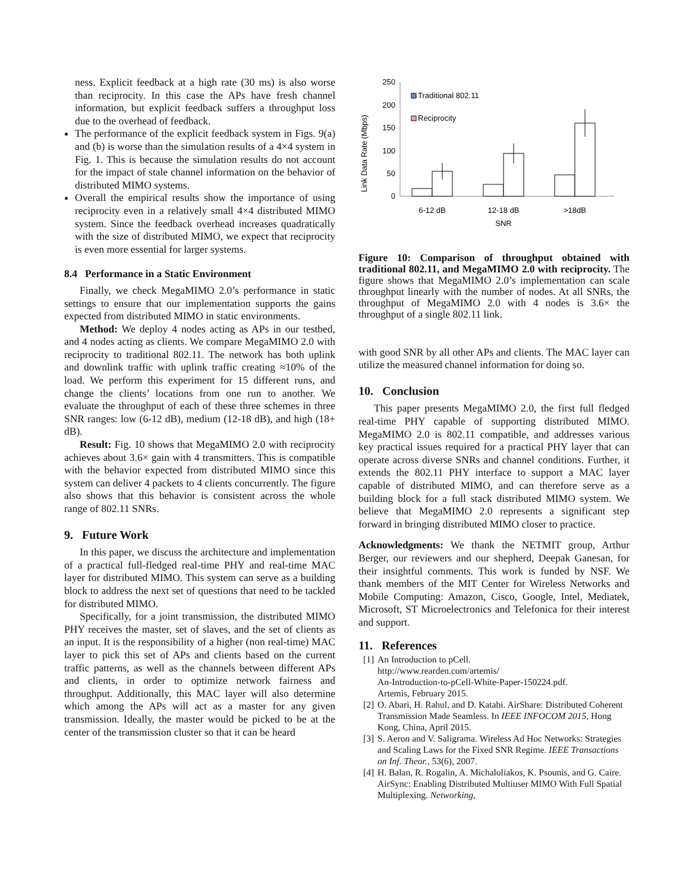ness. Explicit feedback at a high rate (30 ms) is also worse than reciprocity. In this case the APs have fresh channel information, but explicit feedback suffers a throughput loss due to the overhead of feedback.
The performance of the explicit feedback system in Figs. 9(a) and (b) is worse than the simulation results of a 4×4 system in Fig. 1. This is because the simulation results do not account for the impact of stale channel information on the behavior of distributed MIMO systems.
Overall the empirical results show the importance of using reciprocity even in a relatively small 4×4 distributed MIMO system. Since the feedback overhead increases quadratically with the size of distributed MIMO, we expect that reciprocity is even more essential for larger systems.
8.4 Performance in a Static Environment
Finally, we check MegaMIMO 2.0’s performance in static settings to ensure that our implementation supports the gains expected from distributed MIMO in static environments.
Method: We deploy 4 nodes acting as APs in our testbed, and 4 nodes acting as clients. We compare MegaMIMO 2.0 with reciprocity to traditional 802.11. The network has both uplink and downlink traffic with uplink traffic creating ≈10% of the load. We perform this experiment for 15 different runs, and change the clients’ locations from one run to another. We evaluate the throughput of each of these three schemes in three SNR ranges: low (6-12 dB), medium (12-18 dB), and high (18+ dB).
Result: Fig. 10 shows that MegaMIMO 2.0 with reciprocity achieves about 3.6× gain with 4 transmitters. This is compatible with the behavior expected from distributed MIMO since this system can deliver 4 packets to 4 clients concurrently. The figure also shows that this behavior is consistent across the whole range of 802.11 SNRs.
9. Future Work
In this paper, we discuss the architecture and implementation of a practical full-fledged real-time PHY and real-time MAC layer for distributed MIMO. This system can serve as a building block to address the next set of questions that need to be tackled for distributed MIMO.
Specifically, for a joint transmission, the distributed MIMO PHY receives the master, set of slaves, and the set of clients as an input. It is the responsibility of a higher (non real-time) MAC layer to pick this set of APs and clients based on the current traffic patterns, as well as the channels between different APs and clients, in order to optimize network fairness and throughput. Additionally, this MAC layer will also determine which among the APs will act as a master for any given transmission. Ideally, the master would be picked to be at the center of the transmission cluster so that it can be heard
Link Data Rate (Mbps)
250
200
150
100
50
0
Traditional 802.11
Reciprocity
6-12 dB
12-18 dB
>18dB
SNR
Figure 10: Comparison of throughput obtained with traditional 802.11, and MegaMIMO 2.0 with reciprocity. The figure shows that MegaMIMO 2.0’s implementation can scale throughput linearly with the number of nodes. At all SNRs, the throughput of MegaMIMO 2.0 with 4 nodes is 3.6× the throughput of a single 802.11 link.
with good SNR by all other APs and clients. The MAC layer can utilize the measured channel information for doing so.
10. Conclusion
This paper presents MegaMIMO 2.0, the first full fledged real-time PHY capable of supporting distributed MIMO. MegaMIMO 2.0 is 802.11 compatible, and addresses various key practical issues required for a practical PHY layer that can operate across diverse SNRs and channel conditions. Further, it extends the 802.11 PHY interface to support a MAC layer capable of distributed MIMO, and can therefore serve as a building block for a full stack distributed MIMO system. We believe that MegaMIMO 2.0 represents a significant step forward in bringing distributed MIMO closer to practice.
Acknowledgments: We thank the NETMIT group, Arthur Berger, our reviewers and our shepherd, Deepak Ganesan, for their insightful comments. This work is funded by NSF. We thank members of the MIT Center for Wireless Networks and Mobile Computing: Amazon, Cisco, Google, Intel, Mediatek, Microsoft, ST Microelectronics and Telefonica for their interest and support.
11. References
[1] An Introduction to pCell.
http://www.rearden.com/artemis/
An-Introduction-to-pCell-White-Paper-150224.pdf.
Artemis, February 2015.
[2] O. Abari, H. Rahul, and D. Katabi. AirShare: Distributed Coherent Transmission Made Seamless. In IEEE INFOCOM 2015, Hong Kong, China, April 2015.
[3] S. Aeron and V. Saligrama. Wireless Ad Hoc Networks: Strategies and Scaling Laws for the Fixed SNR Regime. IEEE Transactions on Inf. Theor., 53(6), 2007.
[4] H. Balan, R. Rogalin, A. Michaloliakos, K. Psounis, and G. Caire. AirSync: Enabling Distributed Multiuser MIMO With Full Spatial Multiplexing. Networking,